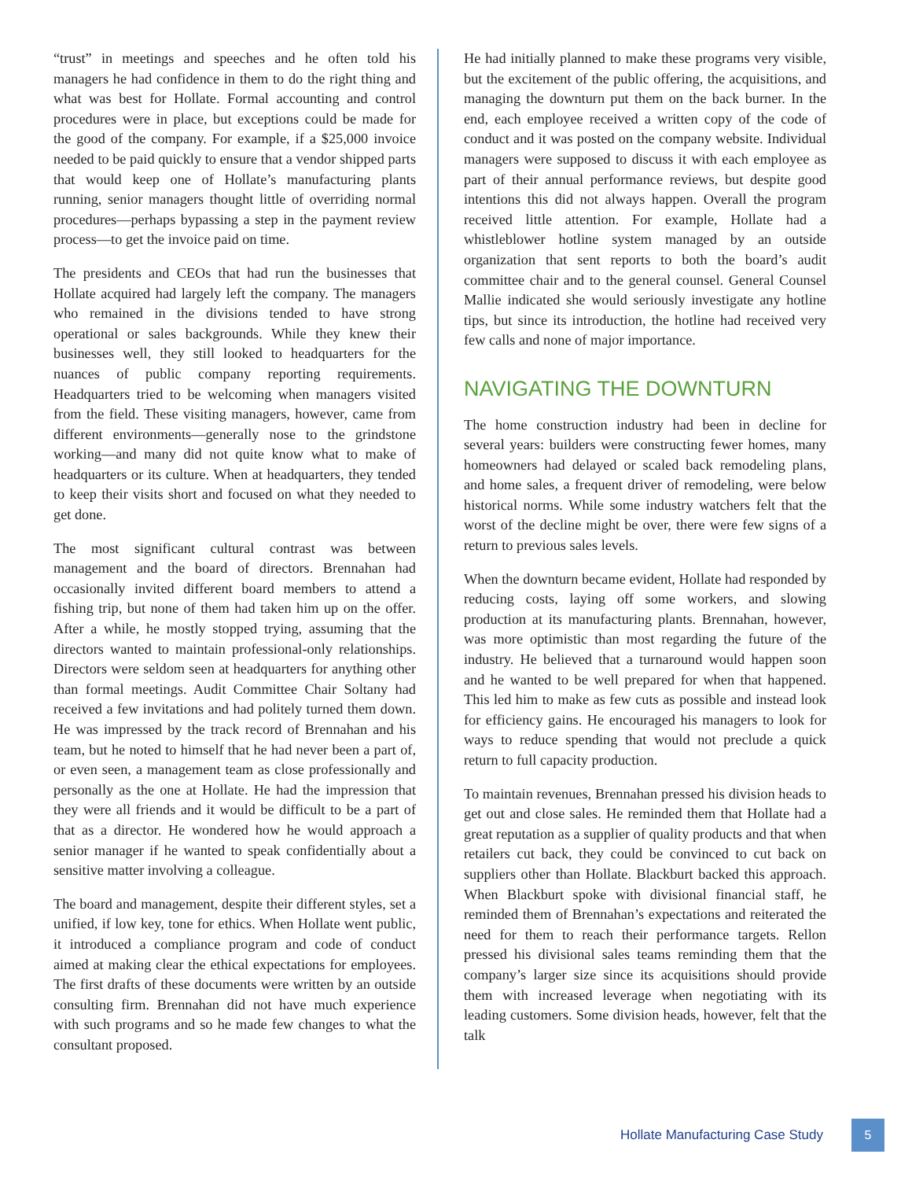“trust” in meetings and speeches and he often told his managers he had confidence in them to do the right thing and what was best for Hollate. Formal accounting and control procedures were in place, but exceptions could be made for the good of the company. For example, if a $25,000 invoice needed to be paid quickly to ensure that a vendor shipped parts that would keep one of Hollate’s manufacturing plants running, senior managers thought little of overriding normal procedures—perhaps bypassing a step in the payment review process—to get the invoice paid on time.
The presidents and CEOs that had run the businesses that Hollate acquired had largely left the company. The managers who remained in the divisions tended to have strong operational or sales backgrounds. While they knew their businesses well, they still looked to headquarters for the nuances of public company reporting requirements. Headquarters tried to be welcoming when managers visited from the field. These visiting managers, however, came from different environments—generally nose to the grindstone working—and many did not quite know what to make of headquarters or its culture. When at headquarters, they tended to keep their visits short and focused on what they needed to get done.
The most significant cultural contrast was between management and the board of directors. Brennahan had occasionally invited different board members to attend a fishing trip, but none of them had taken him up on the offer. After a while, he mostly stopped trying, assuming that the directors wanted to maintain professional-only relationships. Directors were seldom seen at headquarters for anything other than formal meetings. Audit Committee Chair Soltany had received a few invitations and had politely turned them down. He was impressed by the track record of Brennahan and his team, but he noted to himself that he had never been a part of, or even seen, a management team as close professionally and personally as the one at Hollate. He had the impression that they were all friends and it would be difficult to be a part of that as a director. He wondered how he would approach a senior manager if he wanted to speak confidentially about a sensitive matter involving a colleague.
The board and management, despite their different styles, set a unified, if low key, tone for ethics. When Hollate went public, it introduced a compliance program and code of conduct aimed at making clear the ethical expectations for employees. The first drafts of these documents were written by an outside consulting firm. Brennahan did not have much experience with such programs and so he made few changes to what the consultant proposed.
He had initially planned to make these programs very visible, but the excitement of the public offering, the acquisitions, and managing the downturn put them on the back burner. In the end, each employee received a written copy of the code of conduct and it was posted on the company website. Individual managers were supposed to discuss it with each employee as part of their annual performance reviews, but despite good intentions this did not always happen. Overall the program received little attention. For example, Hollate had a whistleblower hotline system managed by an outside organization that sent reports to both the board’s audit committee chair and to the general counsel. General Counsel Mallie indicated she would seriously investigate any hotline tips, but since its introduction, the hotline had received very few calls and none of major importance.
NAVIGATING THE DOWNTURN
The home construction industry had been in decline for several years: builders were constructing fewer homes, many homeowners had delayed or scaled back remodeling plans, and home sales, a frequent driver of remodeling, were below historical norms. While some industry watchers felt that the worst of the decline might be over, there were few signs of a return to previous sales levels.
When the downturn became evident, Hollate had responded by reducing costs, laying off some workers, and slowing production at its manufacturing plants. Brennahan, however, was more optimistic than most regarding the future of the industry. He believed that a turnaround would happen soon and he wanted to be well prepared for when that happened. This led him to make as few cuts as possible and instead look for efficiency gains. He encouraged his managers to look for ways to reduce spending that would not preclude a quick return to full capacity production.
To maintain revenues, Brennahan pressed his division heads to get out and close sales. He reminded them that Hollate had a great reputation as a supplier of quality products and that when retailers cut back, they could be convinced to cut back on suppliers other than Hollate. Blackburt backed this approach. When Blackburt spoke with divisional financial staff, he reminded them of Brennahan’s expectations and reiterated the need for them to reach their performance targets. Rellon pressed his divisional sales teams reminding them that the company’s larger size since its acquisitions should provide them with increased leverage when negotiating with its leading customers. Some division heads, however, felt that the talk
Hollate Manufacturing Case Study 5